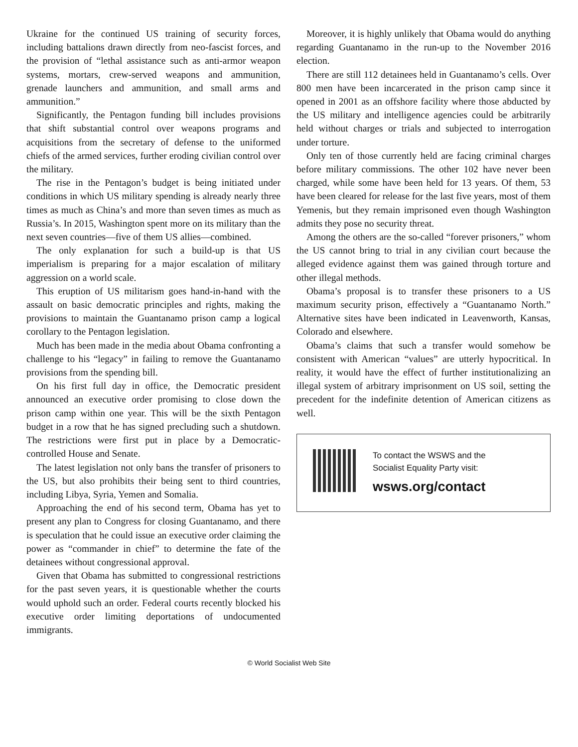Ukraine for the continued US training of security forces, including battalions drawn directly from neo-fascist forces, and the provision of “lethal assistance such as anti-armor weapon systems, mortars, crew-served weapons and ammunition, grenade launchers and ammunition, and small arms and ammunition.”
Significantly, the Pentagon funding bill includes provisions that shift substantial control over weapons programs and acquisitions from the secretary of defense to the uniformed chiefs of the armed services, further eroding civilian control over the military.
The rise in the Pentagon’s budget is being initiated under conditions in which US military spending is already nearly three times as much as China’s and more than seven times as much as Russia’s. In 2015, Washington spent more on its military than the next seven countries—five of them US allies—combined.
The only explanation for such a build-up is that US imperialism is preparing for a major escalation of military aggression on a world scale.
This eruption of US militarism goes hand-in-hand with the assault on basic democratic principles and rights, making the provisions to maintain the Guantanamo prison camp a logical corollary to the Pentagon legislation.
Much has been made in the media about Obama confronting a challenge to his “legacy” in failing to remove the Guantanamo provisions from the spending bill.
On his first full day in office, the Democratic president announced an executive order promising to close down the prison camp within one year. This will be the sixth Pentagon budget in a row that he has signed precluding such a shutdown. The restrictions were first put in place by a Democratic-controlled House and Senate.
The latest legislation not only bans the transfer of prisoners to the US, but also prohibits their being sent to third countries, including Libya, Syria, Yemen and Somalia.
Approaching the end of his second term, Obama has yet to present any plan to Congress for closing Guantanamo, and there is speculation that he could issue an executive order claiming the power as “commander in chief” to determine the fate of the detainees without congressional approval.
Given that Obama has submitted to congressional restrictions for the past seven years, it is questionable whether the courts would uphold such an order. Federal courts recently blocked his executive order limiting deportations of undocumented immigrants.
Moreover, it is highly unlikely that Obama would do anything regarding Guantanamo in the run-up to the November 2016 election.
There are still 112 detainees held in Guantanamo’s cells. Over 800 men have been incarcerated in the prison camp since it opened in 2001 as an offshore facility where those abducted by the US military and intelligence agencies could be arbitrarily held without charges or trials and subjected to interrogation under torture.
Only ten of those currently held are facing criminal charges before military commissions. The other 102 have never been charged, while some have been held for 13 years. Of them, 53 have been cleared for release for the last five years, most of them Yemenis, but they remain imprisoned even though Washington admits they pose no security threat.
Among the others are the so-called “forever prisoners,” whom the US cannot bring to trial in any civilian court because the alleged evidence against them was gained through torture and other illegal methods.
Obama’s proposal is to transfer these prisoners to a US maximum security prison, effectively a “Guantanamo North.” Alternative sites have been indicated in Leavenworth, Kansas, Colorado and elsewhere.
Obama’s claims that such a transfer would somehow be consistent with American “values” are utterly hypocritical. In reality, it would have the effect of further institutionalizing an illegal system of arbitrary imprisonment on US soil, setting the precedent for the indefinite detention of American citizens as well.
To contact the WSWS and the
Socialist Equality Party visit:
wsws.org/contact
© World Socialist Web Site